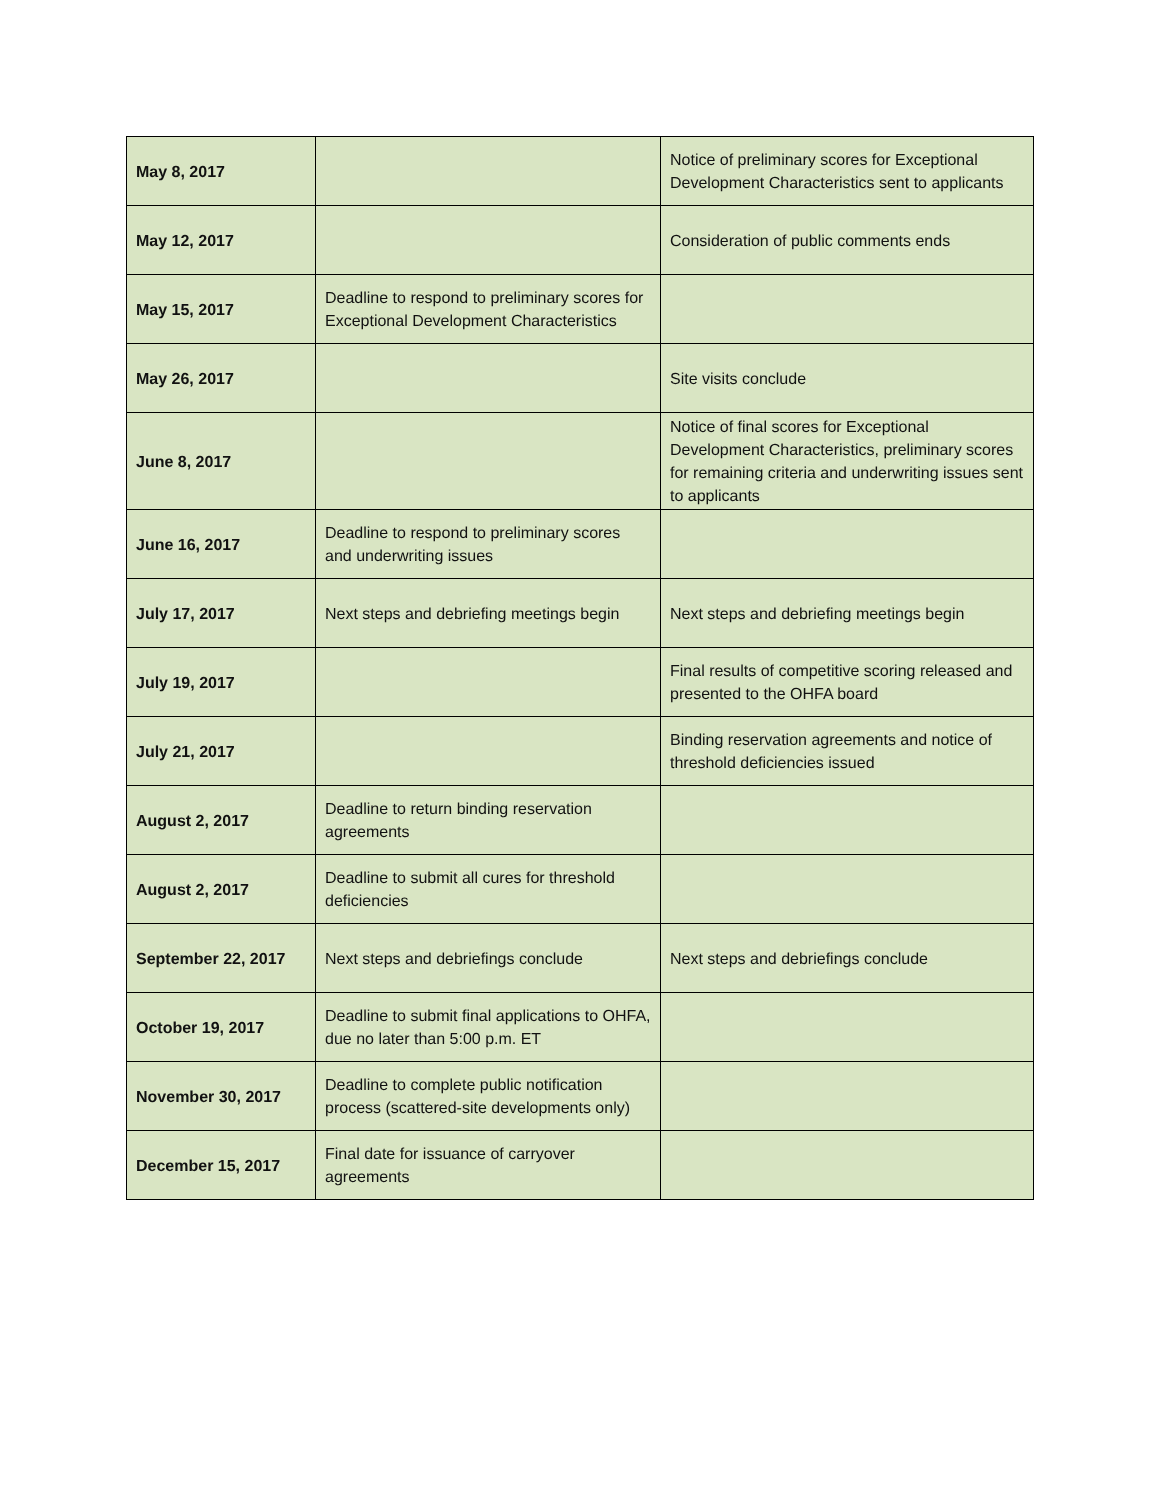| May 8, 2017 | | Notice of preliminary scores for Exceptional Development Characteristics sent to applicants |
| May 12, 2017 | | Consideration of public comments ends |
| May 15, 2017 | Deadline to respond to preliminary scores for Exceptional Development Characteristics | |
| May 26, 2017 | | Site visits conclude |
| June 8, 2017 | | Notice of final scores for Exceptional Development Characteristics, preliminary scores for remaining criteria and underwriting issues sent to applicants |
| June 16, 2017 | Deadline to respond to preliminary scores and underwriting issues | |
| July 17, 2017 | Next steps and debriefing meetings begin | Next steps and debriefing meetings begin |
| July 19, 2017 | | Final results of competitive scoring released and presented to the OHFA board |
| July 21, 2017 | | Binding reservation agreements and notice of threshold deficiencies issued |
| August 2, 2017 | Deadline to return binding reservation agreements | |
| August 2, 2017 | Deadline to submit all cures for threshold deficiencies | |
| September 22, 2017 | Next steps and debriefings conclude | Next steps and debriefings conclude |
| October 19, 2017 | Deadline to submit final applications to OHFA, due no later than 5:00 p.m. ET | |
| November 30, 2017 | Deadline to complete public notification process (scattered-site developments only) | |
| December 15, 2017 | Final date for issuance of carryover agreements | |